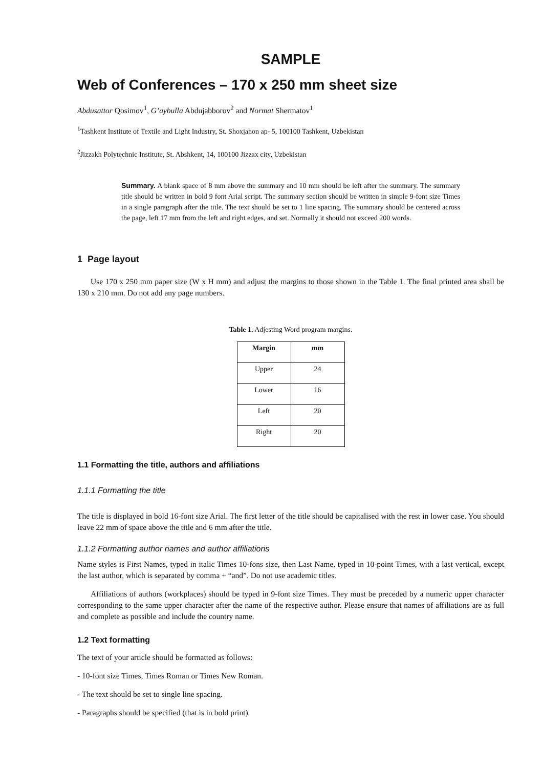SAMPLE
Web of Conferences – 170 x 250 mm sheet size
Abdusattor Qosimov<sup>1</sup>, G’aybulla Abdujabborov<sup>2</sup> and Normat Shermatov<sup>1</sup>
<sup>1</sup> Tashkent Institute of Textile and Light Industry, St. Shoxjahon ap- 5, 100100 Tashkent, Uzbekistan
<sup>2</sup> Jizzakh Polytechnic Institute, St. Abshkent, 14, 100100 Jizzax city, Uzbekistan
Summary. A blank space of 8 mm above the summary and 10 mm should be left after the summary. The summary title should be written in bold 9 font Arial script. The summary section should be written in simple 9-font size Times in a single paragraph after the title. The text should be set to 1 line spacing. The summary should be centered across the page, left 17 mm from the left and right edges, and set. Normally it should not exceed 200 words.
1 Page layout
Use 170 x 250 mm paper size (W x H mm) and adjust the margins to those shown in the Table 1. The final printed area shall be 130 x 210 mm. Do not add any page numbers.
Table 1. Adjesting Word program margins.
| Margin | mm |
| --- | --- |
| Upper | 24 |
| Lower | 16 |
| Left | 20 |
| Right | 20 |
1.1 Formatting the title, authors and affiliations
1.1.1 Formatting the title
The title is displayed in bold 16-font size Arial. The first letter of the title should be capitalised with the rest in lower case. You should leave 22 mm of space above the title and 6 mm after the title.
1.1.2 Formatting author names and author affiliations
Name styles is First Names, typed in italic Times 10-fons size, then Last Name, typed in 10-point Times, with a last vertical, except the last author, which is separated by comma + “and”. Do not use academic titles.
Affiliations of authors (workplaces) should be typed in 9-font size Times. They must be preceded by a numeric upper character corresponding to the same upper character after the name of the respective author. Please ensure that names of affiliations are as full and complete as possible and include the country name.
1.2 Text formatting
The text of your article should be formatted as follows:
- 10-font size Times, Times Roman or Times New Roman.
- The text should be set to single line spacing.
- Paragraphs should be specified (that is in bold print).